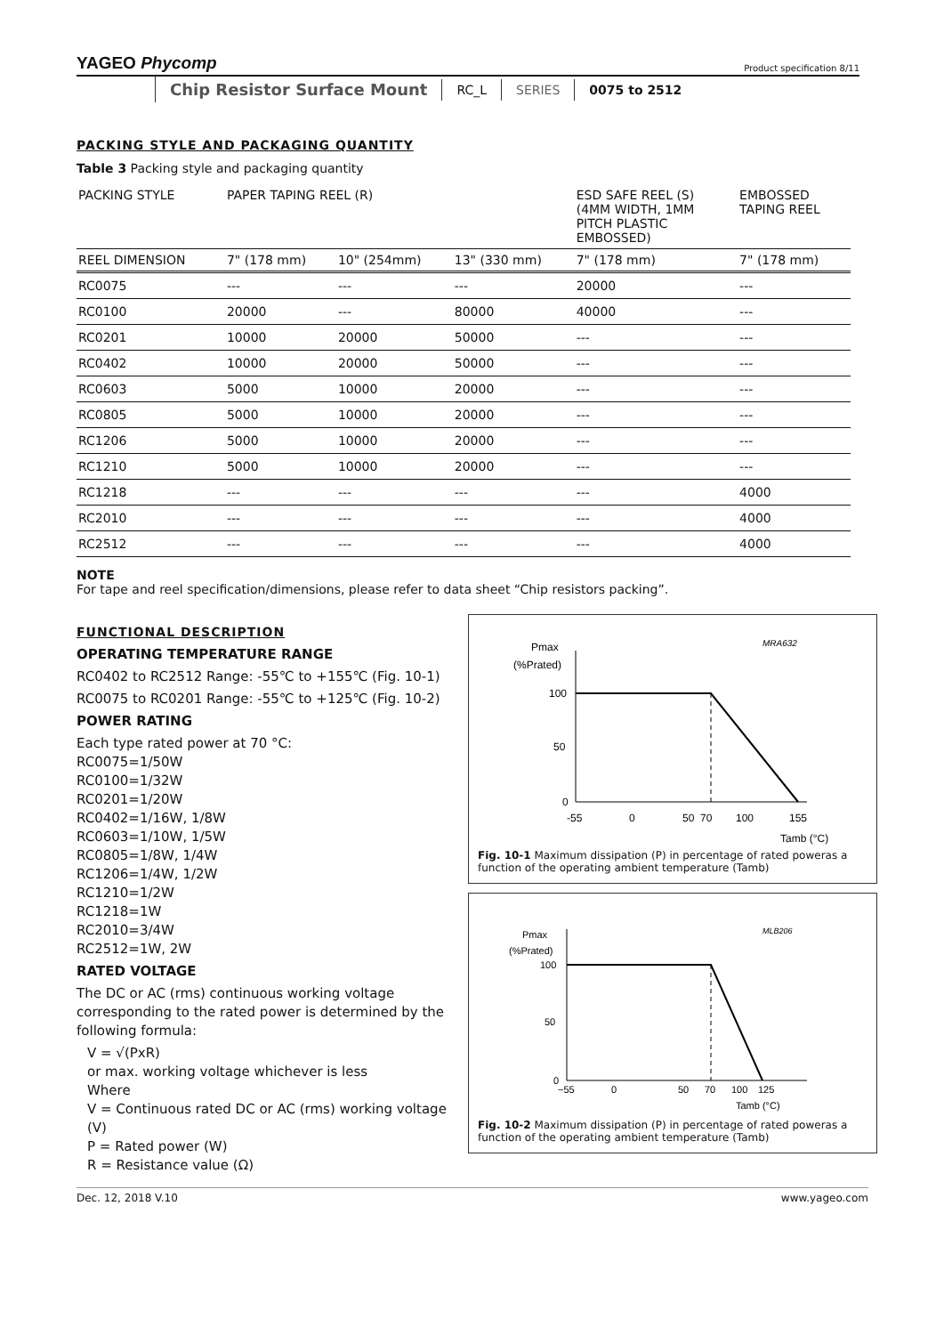YAGEO Phycomp Product specification 8/11
Chip Resistor Surface Mount RC_L SERIES 0075 to 2512
PACKING STYLE AND PACKAGING QUANTITY
Table 3 Packing style and packaging quantity
| PACKING STYLE | PAPER TAPING REEL (R) | | | ESD SAFE REEL (S) (4MM WIDTH, 1MM PITCH PLASTIC EMBOSSED) | EMBOSSED TAPING REEL |
| --- | --- | --- | --- | --- | --- |
| REEL DIMENSION | 7" (178 mm) | 10" (254mm) | 13" (330 mm) | 7" (178 mm) | 7" (178 mm) |
| RC0075 | --- | --- | --- | 20000 | --- |
| RC0100 | 20000 | --- | 80000 | 40000 | --- |
| RC0201 | 10000 | 20000 | 50000 | --- | --- |
| RC0402 | 10000 | 20000 | 50000 | --- | --- |
| RC0603 | 5000 | 10000 | 20000 | --- | --- |
| RC0805 | 5000 | 10000 | 20000 | --- | --- |
| RC1206 | 5000 | 10000 | 20000 | --- | --- |
| RC1210 | 5000 | 10000 | 20000 | --- | --- |
| RC1218 | --- | --- | --- | --- | 4000 |
| RC2010 | --- | --- | --- | --- | 4000 |
| RC2512 | --- | --- | --- | --- | 4000 |
NOTE
For tape and reel specification/dimensions, please refer to data sheet “Chip resistors packing”.
FUNCTIONAL DESCRIPTION
OPERATING TEMPERATURE RANGE
RC0402 to RC2512 Range: -55℃ to +155℃ (Fig. 10-1)
RC0075 to RC0201 Range: -55℃ to +125℃ (Fig. 10-2)
POWER RATING
Each type rated power at 70 °C:
RC0075=1/50W
RC0100=1/32W
RC0201=1/20W
RC0402=1/16W, 1/8W
RC0603=1/10W, 1/5W
RC0805=1/8W, 1/4W
RC1206=1/4W, 1/2W
RC1210=1/2W
RC1218=1W
RC2010=3/4W
RC2512=1W, 2W
RATED VOLTAGE
The DC or AC (rms) continuous working voltage corresponding to the rated power is determined by the following formula:
V = √(PxR)
or max. working voltage whichever is less
Where
V = Continuous rated DC or AC (rms) working voltage (V)
P = Rated power (W)
R = Resistance value (Ω)
Pmax
(%Prated)
MRA632
100
50
0
-55
0
50
70
100
155
Tamb (°C)
Fig. 10-1 Maximum dissipation (P) in percentage of rated poweras a function of the operating ambient temperature (Tamb)
Pmax
(%Prated)
MLB206
100
50
0
−55
0
50
70
100
125
Tamb (°C)
Fig. 10-2 Maximum dissipation (P) in percentage of rated poweras a function of the operating ambient temperature (Tamb)
Dec. 12, 2018 V.10 www.yageo.com